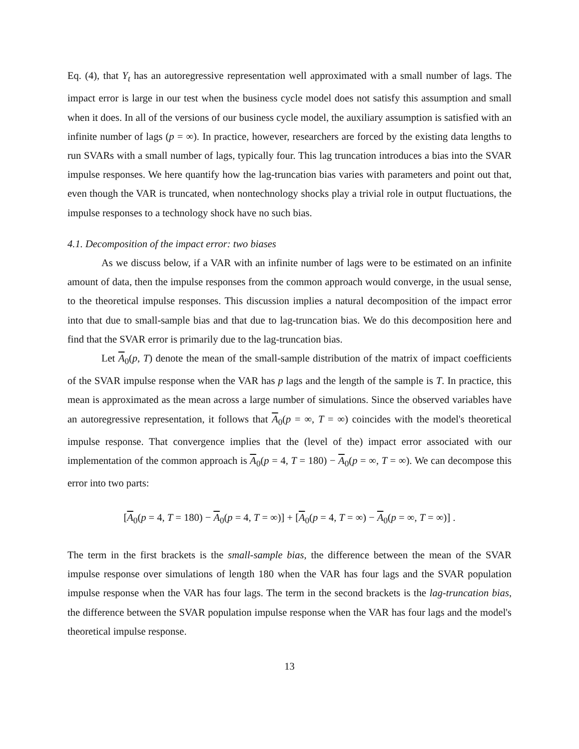Eq. (4), that Y<sub>t</sub> has an autoregressive representation well approximated with a small number of lags. The impact error is large in our test when the business cycle model does not satisfy this assumption and small when it does. In all of the versions of our business cycle model, the auxiliary assumption is satisfied with an infinite number of lags (p = ∞). In practice, however, researchers are forced by the existing data lengths to run SVARs with a small number of lags, typically four. This lag truncation introduces a bias into the SVAR impulse responses. We here quantify how the lag-truncation bias varies with parameters and point out that, even though the VAR is truncated, when nontechnology shocks play a trivial role in output fluctuations, the impulse responses to a technology shock have no such bias.
4.1. Decomposition of the impact error: two biases
As we discuss below, if a VAR with an infinite number of lags were to be estimated on an infinite amount of data, then the impulse responses from the common approach would converge, in the usual sense, to the theoretical impulse responses. This discussion implies a natural decomposition of the impact error into that due to small-sample bias and that due to lag-truncation bias. We do this decomposition here and find that the SVAR error is primarily due to the lag-truncation bias.
Let A<sub>0</sub>(p, T) denote the mean of the small-sample distribution of the matrix of impact coefficients of the SVAR impulse response when the VAR has p lags and the length of the sample is T. In practice, this mean is approximated as the mean across a large number of simulations. Since the observed variables have an autoregressive representation, it follows that A<sub>0</sub>(p = ∞, T = ∞) coincides with the model's theoretical impulse response. That convergence implies that the (level of the) impact error associated with our implementation of the common approach is A<sub>0</sub>(p = 4, T = 180) − A<sub>0</sub>(p = ∞, T = ∞). We can decompose this error into two parts:
[A<sub>0</sub>(p = 4, T = 180) − A<sub>0</sub>(p = 4, T = ∞)] + [A<sub>0</sub>(p = 4, T = ∞) − A<sub>0</sub>(p = ∞, T = ∞)] .
The term in the first brackets is the small-sample bias, the difference between the mean of the SVAR impulse response over simulations of length 180 when the VAR has four lags and the SVAR population impulse response when the VAR has four lags. The term in the second brackets is the lag-truncation bias, the difference between the SVAR population impulse response when the VAR has four lags and the model's theoretical impulse response.
13